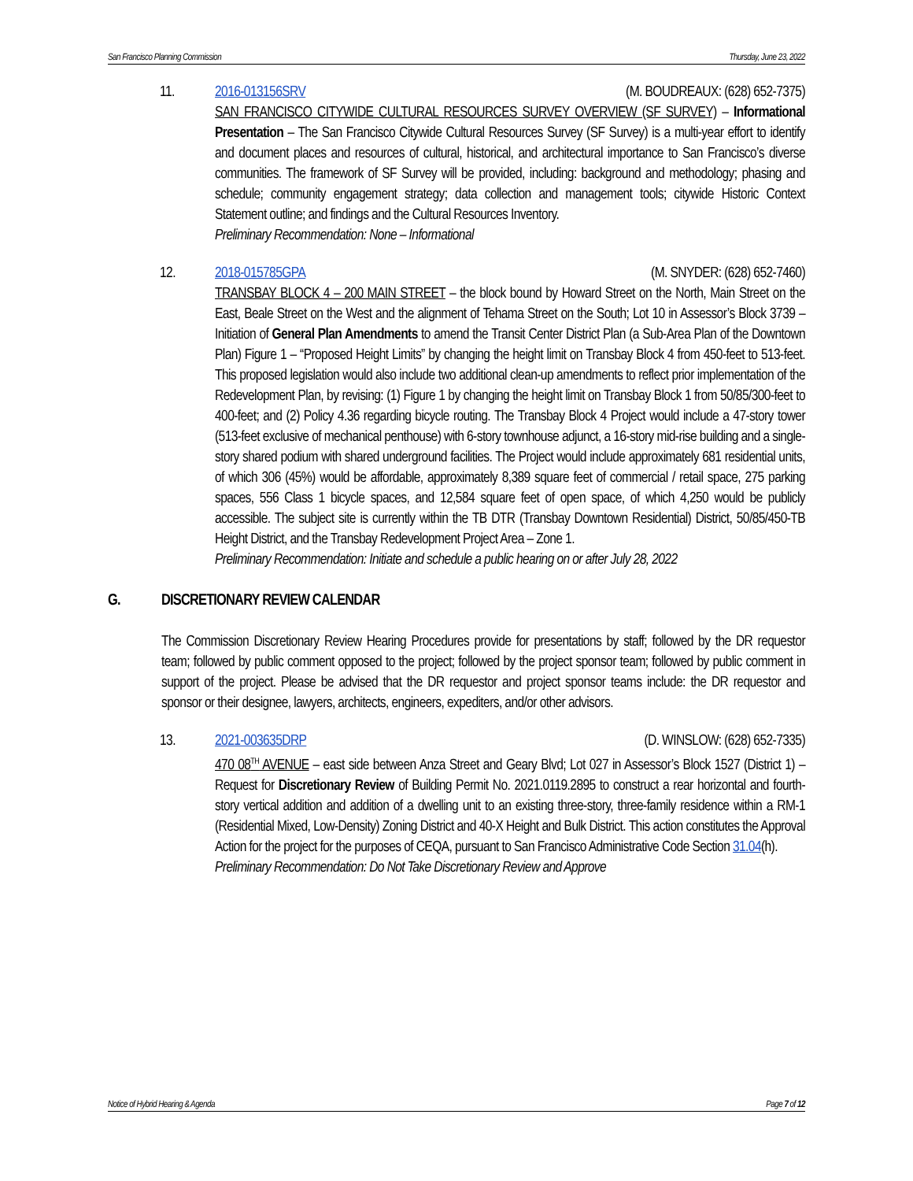San Francisco Planning Commission Thursday, June 23, 2022
11. 2016-013156SRV (M. BOUDREAUX: (628) 652-7375)
SAN FRANCISCO CITYWIDE CULTURAL RESOURCES SURVEY OVERVIEW (SF SURVEY) – Informational Presentation – The San Francisco Citywide Cultural Resources Survey (SF Survey) is a multi-year effort to identify and document places and resources of cultural, historical, and architectural importance to San Francisco’s diverse communities. The framework of SF Survey will be provided, including: background and methodology; phasing and schedule; community engagement strategy; data collection and management tools; citywide Historic Context Statement outline; and findings and the Cultural Resources Inventory.
Preliminary Recommendation: None – Informational
12. 2018-015785GPA (M. SNYDER: (628) 652-7460)
TRANSBAY BLOCK 4 – 200 MAIN STREET – the block bound by Howard Street on the North, Main Street on the East, Beale Street on the West and the alignment of Tehama Street on the South; Lot 10 in Assessor’s Block 3739 – Initiation of General Plan Amendments to amend the Transit Center District Plan (a Sub-Area Plan of the Downtown Plan) Figure 1 – “Proposed Height Limits” by changing the height limit on Transbay Block 4 from 450-feet to 513-feet. This proposed legislation would also include two additional clean-up amendments to reflect prior implementation of the Redevelopment Plan, by revising: (1) Figure 1 by changing the height limit on Transbay Block 1 from 50/85/300-feet to 400-feet; and (2) Policy 4.36 regarding bicycle routing. The Transbay Block 4 Project would include a 47-story tower (513-feet exclusive of mechanical penthouse) with 6-story townhouse adjunct, a 16-story mid-rise building and a single-story shared podium with shared underground facilities. The Project would include approximately 681 residential units, of which 306 (45%) would be affordable, approximately 8,389 square feet of commercial / retail space, 275 parking spaces, 556 Class 1 bicycle spaces, and 12,584 square feet of open space, of which 4,250 would be publicly accessible. The subject site is currently within the TB DTR (Transbay Downtown Residential) District, 50/85/450-TB Height District, and the Transbay Redevelopment Project Area – Zone 1.
Preliminary Recommendation: Initiate and schedule a public hearing on or after July 28, 2022
G. DISCRETIONARY REVIEW CALENDAR
The Commission Discretionary Review Hearing Procedures provide for presentations by staff; followed by the DR requestor team; followed by public comment opposed to the project; followed by the project sponsor team; followed by public comment in support of the project. Please be advised that the DR requestor and project sponsor teams include: the DR requestor and sponsor or their designee, lawyers, architects, engineers, expediters, and/or other advisors.
13. 2021-003635DRP (D. WINSLOW: (628) 652-7335)
470 08<sup>TH</sup> AVENUE – east side between Anza Street and Geary Blvd; Lot 027 in Assessor’s Block 1527 (District 1) – Request for Discretionary Review of Building Permit No. 2021.0119.2895 to construct a rear horizontal and fourth-story vertical addition and addition of a dwelling unit to an existing three-story, three-family residence within a RM-1 (Residential Mixed, Low-Density) Zoning District and 40-X Height and Bulk District. This action constitutes the Approval Action for the project for the purposes of CEQA, pursuant to San Francisco Administrative Code Section 31.04(h).
Preliminary Recommendation: Do Not Take Discretionary Review and Approve
Notice of Hybrid Hearing & Agenda Page 7 of 12